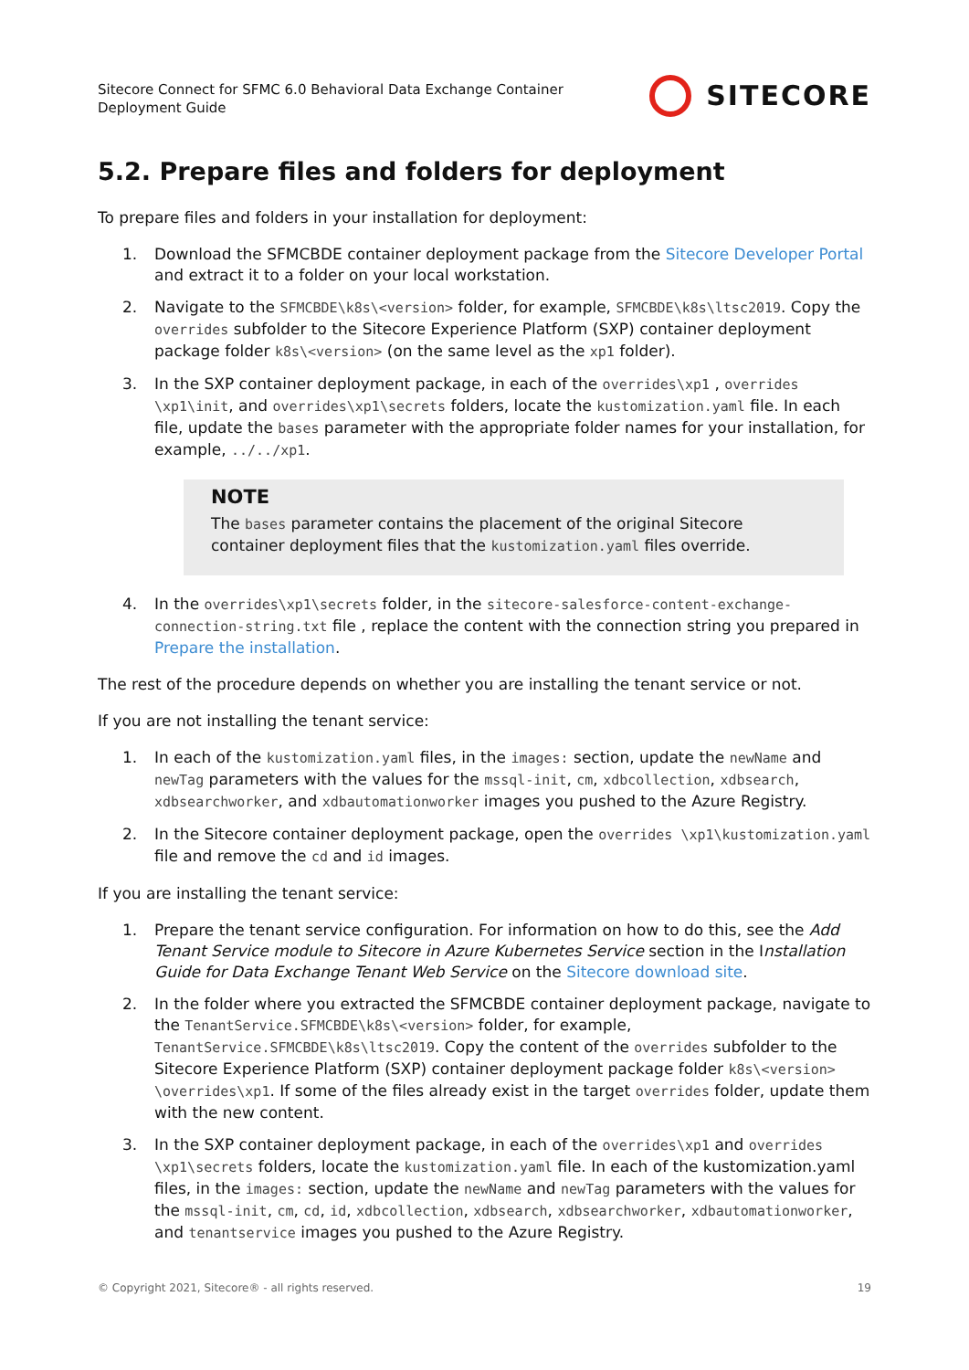Sitecore Connect for SFMC 6.0 Behavioral Data Exchange Container
Deployment Guide
SITECORE
5.2. Prepare files and folders for deployment
To prepare files and folders in your installation for deployment:
1. Download the SFMCBDE container deployment package from the Sitecore Developer Portal and extract it to a folder on your local workstation.
2. Navigate to the SFMCBDE\k8s\<version> folder, for example, SFMCBDE\k8s\ltsc2019. Copy the overrides subfolder to the Sitecore Experience Platform (SXP) container deployment package folder k8s\<version> (on the same level as the xp1 folder).
3. In the SXP container deployment package, in each of the overrides\xp1 , overrides \xp1\init, and overrides\xp1\secrets folders, locate the kustomization.yaml file. In each file, update the bases parameter with the appropriate folder names for your installation, for example, ../../xp1.
NOTE
The bases parameter contains the placement of the original Sitecore container deployment files that the kustomization.yaml files override.
4. In the overrides\xp1\secrets folder, in the sitecore-salesforce-content-exchange-connection-string.txt file , replace the content with the connection string you prepared in Prepare the installation.
The rest of the procedure depends on whether you are installing the tenant service or not.
If you are not installing the tenant service:
1. In each of the kustomization.yaml files, in the images: section, update the newName and newTag parameters with the values for the mssql-init, cm, xdbcollection, xdbsearch, xdbsearchworker, and xdbautomationworker images you pushed to the Azure Registry.
2. In the Sitecore container deployment package, open the overrides \xp1\kustomization.yaml file and remove the cd and id images.
If you are installing the tenant service:
1. Prepare the tenant service configuration. For information on how to do this, see the Add Tenant Service module to Sitecore in Azure Kubernetes Service section in the Installation Guide for Data Exchange Tenant Web Service on the Sitecore download site.
2. In the folder where you extracted the SFMCBDE container deployment package, navigate to the TenantService.SFMCBDE\k8s\<version> folder, for example, TenantService.SFMCBDE\k8s\ltsc2019. Copy the content of the overrides subfolder to the Sitecore Experience Platform (SXP) container deployment package folder k8s\<version> \overrides\xp1. If some of the files already exist in the target overrides folder, update them with the new content.
3. In the SXP container deployment package, in each of the overrides\xp1 and overrides \xp1\secrets folders, locate the kustomization.yaml file. In each of the kustomization.yaml files, in the images: section, update the newName and newTag parameters with the values for the mssql-init, cm, cd, id, xdbcollection, xdbsearch, xdbsearchworker, xdbautomationworker, and tenantservice images you pushed to the Azure Registry.
© Copyright 2021, Sitecore® - all rights reserved. 19